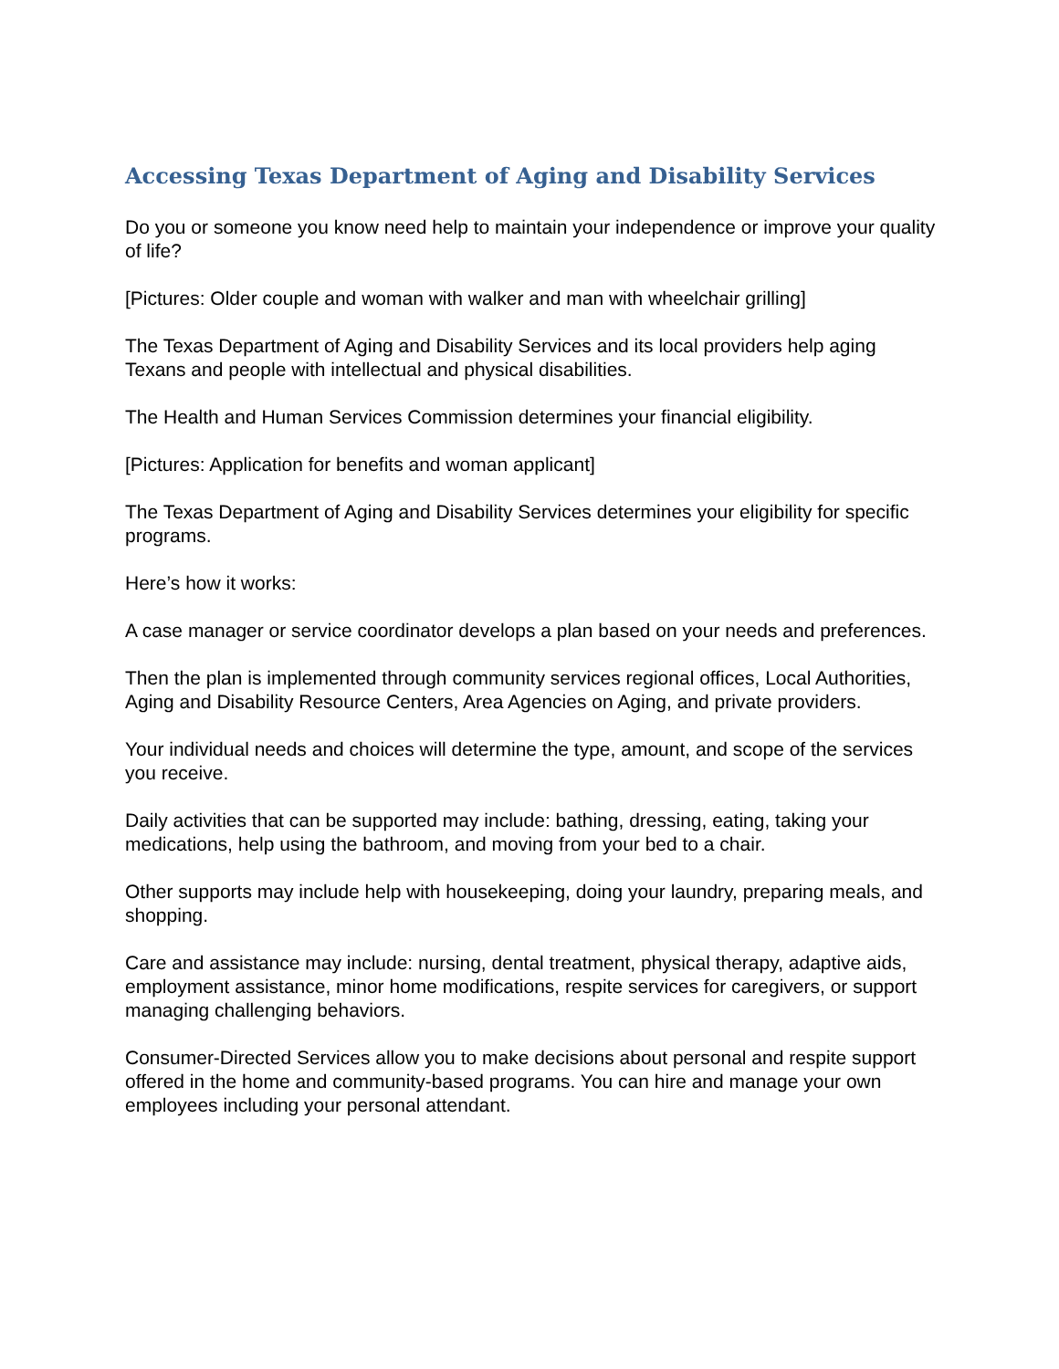Accessing Texas Department of Aging and Disability Services
Do you or someone you know need help to maintain your independence or improve your quality of life?
[Pictures: Older couple and woman with walker and man with wheelchair grilling]
The Texas Department of Aging and Disability Services and its local providers help aging Texans and people with intellectual and physical disabilities.
The Health and Human Services Commission determines your financial eligibility.
[Pictures: Application for benefits and woman applicant]
The Texas Department of Aging and Disability Services determines your eligibility for specific programs.
Here’s how it works:
A case manager or service coordinator develops a plan based on your needs and preferences.
Then the plan is implemented through community services regional offices, Local Authorities, Aging and Disability Resource Centers, Area Agencies on Aging, and private providers.
Your individual needs and choices will determine the type, amount, and scope of the services you receive.
Daily activities that can be supported may include: bathing, dressing, eating, taking your medications, help using the bathroom, and moving from your bed to a chair.
Other supports may include help with housekeeping, doing your laundry, preparing meals, and shopping.
Care and assistance may include: nursing, dental treatment, physical therapy, adaptive aids, employment assistance, minor home modifications, respite services for caregivers, or support managing challenging behaviors.
Consumer-Directed Services allow you to make decisions about personal and respite support offered in the home and community-based programs. You can hire and manage your own employees including your personal attendant.